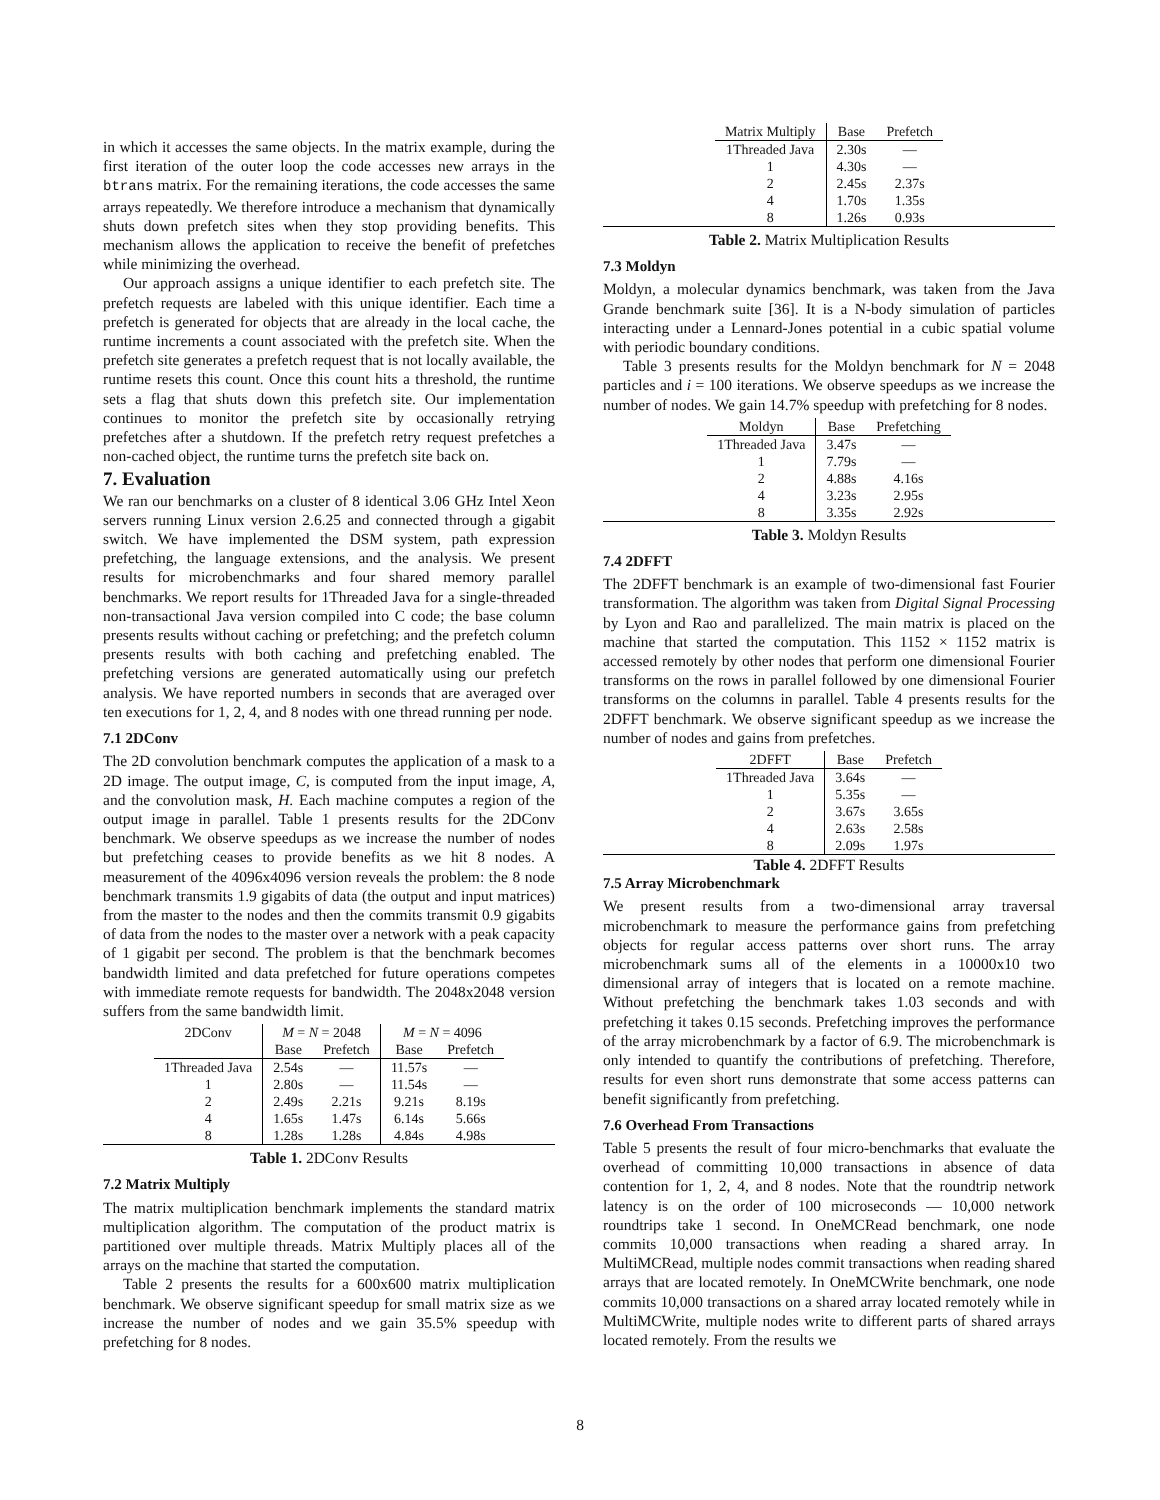in which it accesses the same objects. In the matrix example, during the first iteration of the outer loop the code accesses new arrays in the btrans matrix. For the remaining iterations, the code accesses the same arrays repeatedly. We therefore introduce a mechanism that dynamically shuts down prefetch sites when they stop providing benefits. This mechanism allows the application to receive the benefit of prefetches while minimizing the overhead.
Our approach assigns a unique identifier to each prefetch site. The prefetch requests are labeled with this unique identifier. Each time a prefetch is generated for objects that are already in the local cache, the runtime increments a count associated with the prefetch site. When the prefetch site generates a prefetch request that is not locally available, the runtime resets this count. Once this count hits a threshold, the runtime sets a flag that shuts down this prefetch site. Our implementation continues to monitor the prefetch site by occasionally retrying prefetches after a shutdown. If the prefetch retry request prefetches a non-cached object, the runtime turns the prefetch site back on.
7. Evaluation
We ran our benchmarks on a cluster of 8 identical 3.06 GHz Intel Xeon servers running Linux version 2.6.25 and connected through a gigabit switch. We have implemented the DSM system, path expression prefetching, the language extensions, and the analysis. We present results for microbenchmarks and four shared memory parallel benchmarks. We report results for 1Threaded Java for a single-threaded non-transactional Java version compiled into C code; the base column presents results without caching or prefetching; and the prefetch column presents results with both caching and prefetching enabled. The prefetching versions are generated automatically using our prefetch analysis. We have reported numbers in seconds that are averaged over ten executions for 1, 2, 4, and 8 nodes with one thread running per node.
7.1 2DConv
The 2D convolution benchmark computes the application of a mask to a 2D image. The output image, C, is computed from the input image, A, and the convolution mask, H. Each machine computes a region of the output image in parallel. Table 1 presents results for the 2DConv benchmark. We observe speedups as we increase the number of nodes but prefetching ceases to provide benefits as we hit 8 nodes. A measurement of the 4096x4096 version reveals the problem: the 8 node benchmark transmits 1.9 gigabits of data (the output and input matrices) from the master to the nodes and then the commits transmit 0.9 gigabits of data from the nodes to the master over a network with a peak capacity of 1 gigabit per second. The problem is that the benchmark becomes bandwidth limited and data prefetched for future operations competes with immediate remote requests for bandwidth. The 2048x2048 version suffers from the same bandwidth limit.
| 2DConv | M = N = 2048 | | M = N = 4096 | |
| --- | --- | --- | --- | --- |
| | Base | Prefetch | Base | Prefetch |
| 1Threaded Java | 2.54s | — | 11.57s | — |
| 1 | 2.80s | — | 11.54s | — |
| 2 | 2.49s | 2.21s | 9.21s | 8.19s |
| 4 | 1.65s | 1.47s | 6.14s | 5.66s |
| 8 | 1.28s | 1.28s | 4.84s | 4.98s |
Table 1. 2DConv Results
7.2 Matrix Multiply
The matrix multiplication benchmark implements the standard matrix multiplication algorithm. The computation of the product matrix is partitioned over multiple threads. Matrix Multiply places all of the arrays on the machine that started the computation.
Table 2 presents the results for a 600x600 matrix multiplication benchmark. We observe significant speedup for small matrix size as we increase the number of nodes and we gain 35.5% speedup with prefetching for 8 nodes.
| Matrix Multiply | Base | Prefetch |
| --- | --- | --- |
| 1Threaded Java | 2.30s | — |
| 1 | 4.30s | — |
| 2 | 2.45s | 2.37s |
| 4 | 1.70s | 1.35s |
| 8 | 1.26s | 0.93s |
Table 2. Matrix Multiplication Results
7.3 Moldyn
Moldyn, a molecular dynamics benchmark, was taken from the Java Grande benchmark suite [36]. It is a N-body simulation of particles interacting under a Lennard-Jones potential in a cubic spatial volume with periodic boundary conditions.
Table 3 presents results for the Moldyn benchmark for N = 2048 particles and i = 100 iterations. We observe speedups as we increase the number of nodes. We gain 14.7% speedup with prefetching for 8 nodes.
| Moldyn | Base | Prefetching |
| --- | --- | --- |
| 1Threaded Java | 3.47s | — |
| 1 | 7.79s | — |
| 2 | 4.88s | 4.16s |
| 4 | 3.23s | 2.95s |
| 8 | 3.35s | 2.92s |
Table 3. Moldyn Results
7.4 2DFFT
The 2DFFT benchmark is an example of two-dimensional fast Fourier transformation. The algorithm was taken from Digital Signal Processing by Lyon and Rao and parallelized. The main matrix is placed on the machine that started the computation. This 1152 × 1152 matrix is accessed remotely by other nodes that perform one dimensional Fourier transforms on the rows in parallel followed by one dimensional Fourier transforms on the columns in parallel. Table 4 presents results for the 2DFFT benchmark. We observe significant speedup as we increase the number of nodes and gains from prefetches.
| 2DFFT | Base | Prefetch |
| --- | --- | --- |
| 1Threaded Java | 3.64s | — |
| 1 | 5.35s | — |
| 2 | 3.67s | 3.65s |
| 4 | 2.63s | 2.58s |
| 8 | 2.09s | 1.97s |
Table 4. 2DFFT Results
7.5 Array Microbenchmark
We present results from a two-dimensional array traversal microbenchmark to measure the performance gains from prefetching objects for regular access patterns over short runs. The array microbenchmark sums all of the elements in a 10000x10 two dimensional array of integers that is located on a remote machine. Without prefetching the benchmark takes 1.03 seconds and with prefetching it takes 0.15 seconds. Prefetching improves the performance of the array microbenchmark by a factor of 6.9. The microbenchmark is only intended to quantify the contributions of prefetching. Therefore, results for even short runs demonstrate that some access patterns can benefit significantly from prefetching.
7.6 Overhead From Transactions
Table 5 presents the result of four micro-benchmarks that evaluate the overhead of committing 10,000 transactions in absence of data contention for 1, 2, 4, and 8 nodes. Note that the roundtrip network latency is on the order of 100 microseconds — 10,000 network roundtrips take 1 second. In OneMCRead benchmark, one node commits 10,000 transactions when reading a shared array. In MultiMCRead, multiple nodes commit transactions when reading shared arrays that are located remotely. In OneMCWrite benchmark, one node commits 10,000 transactions on a shared array located remotely while in MultiMCWrite, multiple nodes write to different parts of shared arrays located remotely. From the results we
8